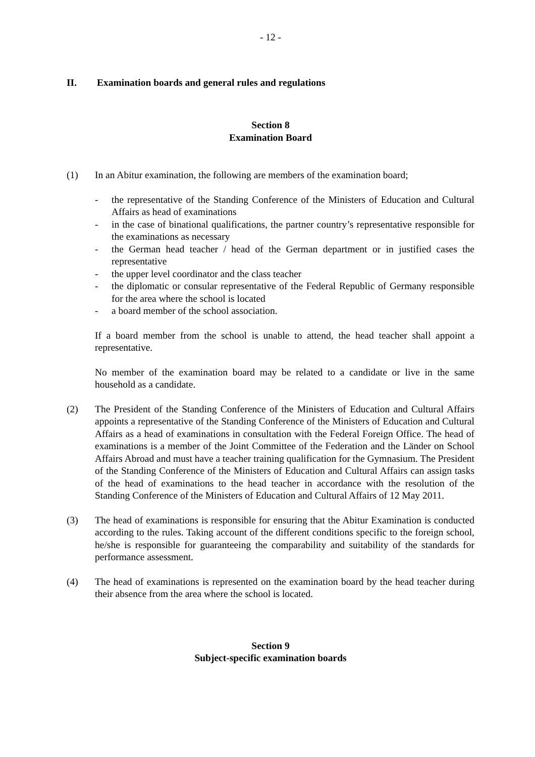- 12 -
II. Examination boards and general rules and regulations
Section 8
Examination Board
(1) In an Abitur examination, the following are members of the examination board;
- the representative of the Standing Conference of the Ministers of Education and Cultural Affairs as head of examinations
- in the case of binational qualifications, the partner country’s representative responsible for the examinations as necessary
- the German head teacher / head of the German department or in justified cases the representative
- the upper level coordinator and the class teacher
- the diplomatic or consular representative of the Federal Republic of Germany responsible for the area where the school is located
- a board member of the school association.
If a board member from the school is unable to attend, the head teacher shall appoint a representative.
No member of the examination board may be related to a candidate or live in the same household as a candidate.
(2) The President of the Standing Conference of the Ministers of Education and Cultural Affairs appoints a representative of the Standing Conference of the Ministers of Education and Cultural Affairs as a head of examinations in consultation with the Federal Foreign Office. The head of examinations is a member of the Joint Committee of the Federation and the Länder on School Affairs Abroad and must have a teacher training qualification for the Gymnasium. The President of the Standing Conference of the Ministers of Education and Cultural Affairs can assign tasks of the head of examinations to the head teacher in accordance with the resolution of the Standing Conference of the Ministers of Education and Cultural Affairs of 12 May 2011.
(3) The head of examinations is responsible for ensuring that the Abitur Examination is conducted according to the rules. Taking account of the different conditions specific to the foreign school, he/she is responsible for guaranteeing the comparability and suitability of the standards for performance assessment.
(4) The head of examinations is represented on the examination board by the head teacher during their absence from the area where the school is located.
Section 9
Subject-specific examination boards